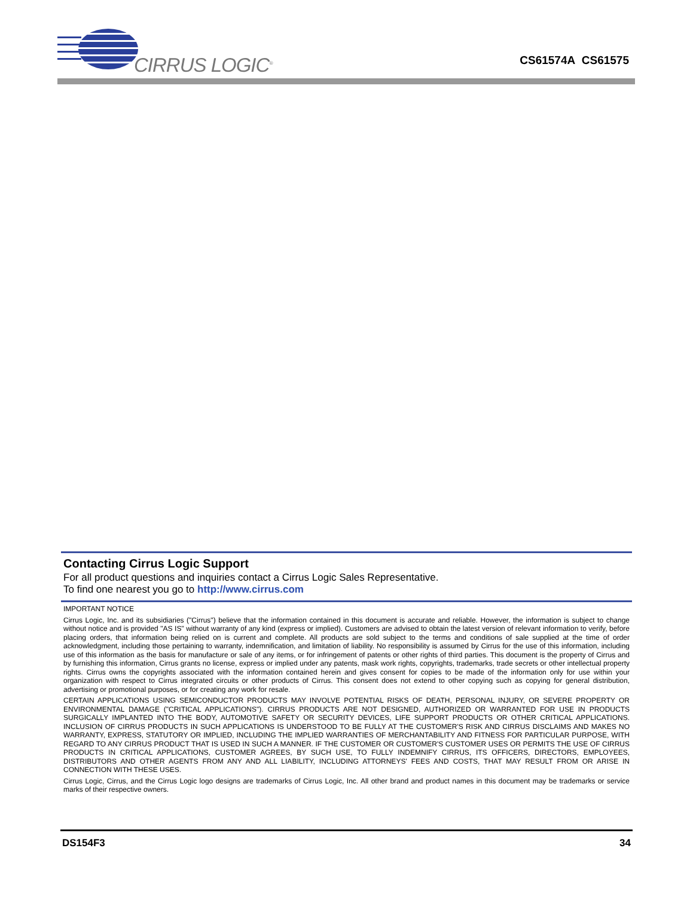CIRRUS LOGIC<sup>®</sup>
CS61574A CS61575
Contacting Cirrus Logic Support
For all product questions and inquiries contact a Cirrus Logic Sales Representative.
To find one nearest you go to http://www.cirrus.com
IMPORTANT NOTICE
Cirrus Logic, Inc. and its subsidiaries ("Cirrus") believe that the information contained in this document is accurate and reliable. However, the information is subject to change without notice and is provided "AS IS" without warranty of any kind (express or implied). Customers are advised to obtain the latest version of relevant information to verify, before placing orders, that information being relied on is current and complete. All products are sold subject to the terms and conditions of sale supplied at the time of order acknowledgment, including those pertaining to warranty, indemnification, and limitation of liability. No responsibility is assumed by Cirrus for the use of this information, including use of this information as the basis for manufacture or sale of any items, or for infringement of patents or other rights of third parties. This document is the property of Cirrus and by furnishing this information, Cirrus grants no license, express or implied under any patents, mask work rights, copyrights, trademarks, trade secrets or other intellectual property rights. Cirrus owns the copyrights associated with the information contained herein and gives consent for copies to be made of the information only for use within your organization with respect to Cirrus integrated circuits or other products of Cirrus. This consent does not extend to other copying such as copying for general distribution, advertising or promotional purposes, or for creating any work for resale.
CERTAIN APPLICATIONS USING SEMICONDUCTOR PRODUCTS MAY INVOLVE POTENTIAL RISKS OF DEATH, PERSONAL INJURY, OR SEVERE PROPERTY OR ENVIRONMENTAL DAMAGE ("CRITICAL APPLICATIONS"). CIRRUS PRODUCTS ARE NOT DESIGNED, AUTHORIZED OR WARRANTED FOR USE IN PRODUCTS SURGICALLY IMPLANTED INTO THE BODY, AUTOMOTIVE SAFETY OR SECURITY DEVICES, LIFE SUPPORT PRODUCTS OR OTHER CRITICAL APPLICATIONS. INCLUSION OF CIRRUS PRODUCTS IN SUCH APPLICATIONS IS UNDERSTOOD TO BE FULLY AT THE CUSTOMER'S RISK AND CIRRUS DISCLAIMS AND MAKES NO WARRANTY, EXPRESS, STATUTORY OR IMPLIED, INCLUDING THE IMPLIED WARRANTIES OF MERCHANTABILITY AND FITNESS FOR PARTICULAR PURPOSE, WITH REGARD TO ANY CIRRUS PRODUCT THAT IS USED IN SUCH A MANNER. IF THE CUSTOMER OR CUSTOMER'S CUSTOMER USES OR PERMITS THE USE OF CIRRUS PRODUCTS IN CRITICAL APPLICATIONS, CUSTOMER AGREES, BY SUCH USE, TO FULLY INDEMNIFY CIRRUS, ITS OFFICERS, DIRECTORS, EMPLOYEES, DISTRIBUTORS AND OTHER AGENTS FROM ANY AND ALL LIABILITY, INCLUDING ATTORNEYS' FEES AND COSTS, THAT MAY RESULT FROM OR ARISE IN CONNECTION WITH THESE USES.
Cirrus Logic, Cirrus, and the Cirrus Logic logo designs are trademarks of Cirrus Logic, Inc. All other brand and product names in this document may be trademarks or service marks of their respective owners.
DS154F3 34